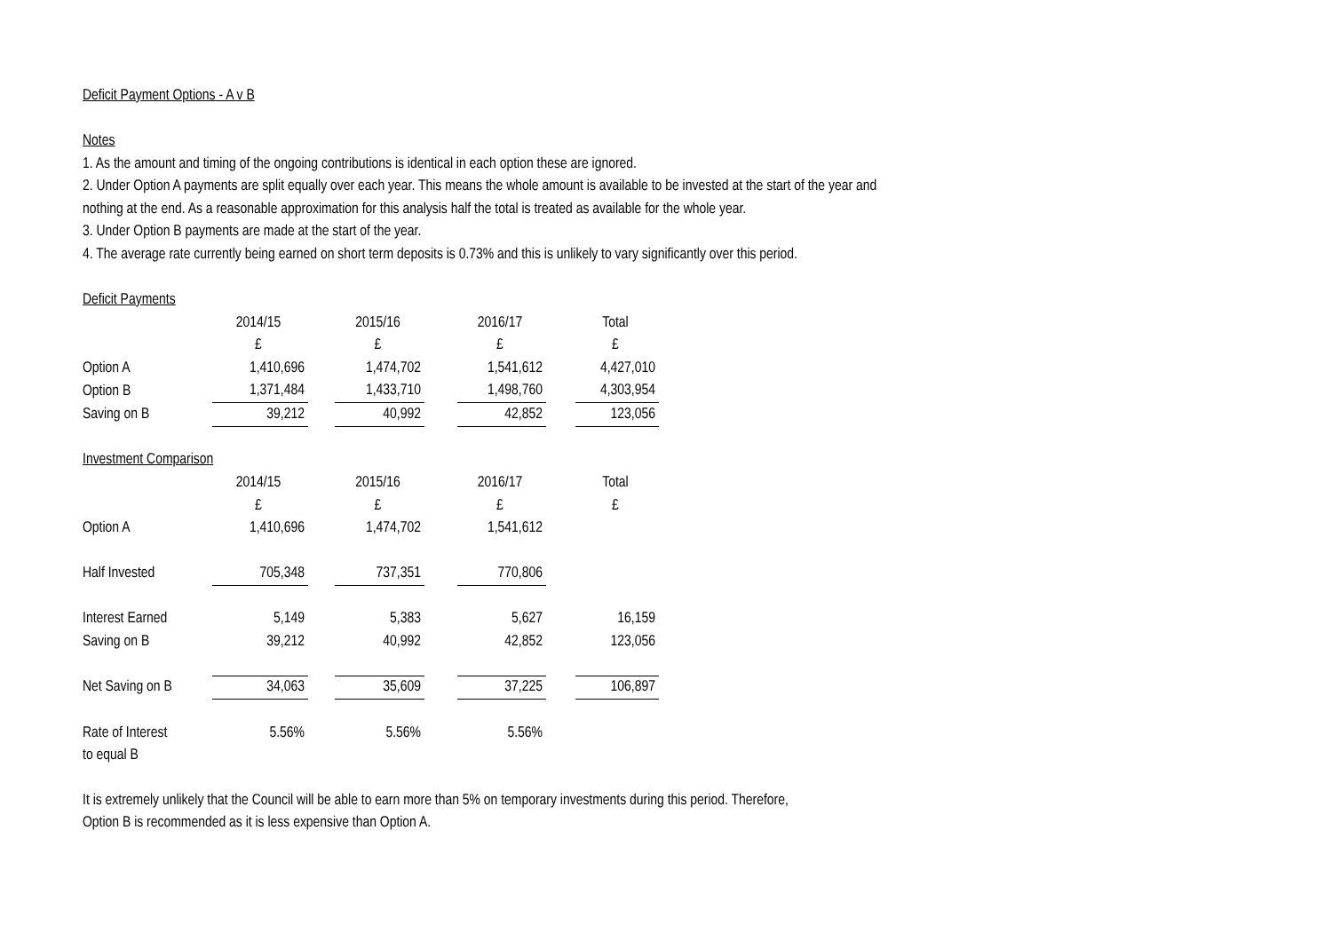Deficit Payment Options - A v B
Notes
1. As the amount and timing of the ongoing contributions is identical in each option these are ignored.
2. Under Option A payments are split equally over each year. This means the whole amount is available to be invested at the start of the year and
nothing at the end. As a reasonable approximation for this analysis half the total is treated as available for the whole year.
3. Under Option B payments are made at the start of the year.
4. The average rate currently being earned on short term deposits is 0.73% and this is unlikely to vary significantly over this period.
Deficit Payments
| | 2014/15 | | 2015/16 | | 2016/17 | | Total |
| | £ | | £ | | £ | | £ |
| Option A | 1,410,696 | | 1,474,702 | | 1,541,612 | | 4,427,010 |
| Option B | 1,371,484 | | 1,433,710 | | 1,498,760 | | 4,303,954 |
| Saving on B | 39,212 | | 40,992 | | 42,852 | | 123,056 |
Investment Comparison
| | 2014/15 | | 2015/16 | | 2016/17 | | Total |
| | £ | | £ | | £ | | £ |
| Option A | 1,410,696 | | 1,474,702 | | 1,541,612 | | |
| Half Invested | 705,348 | | 737,351 | | 770,806 | | |
| Interest Earned | 5,149 | | 5,383 | | 5,627 | | 16,159 |
| Saving on B | 39,212 | | 40,992 | | 42,852 | | 123,056 |
| Net Saving on B | 34,063 | | 35,609 | | 37,225 | | 106,897 |
| Rate of Interest | 5.56% | | 5.56% | | 5.56% | | |
| to equal B | | | | | | | |
It is extremely unlikely that the Council will be able to earn more than 5% on temporary investments during this period. Therefore,
Option B is recommended as it is less expensive than Option A.